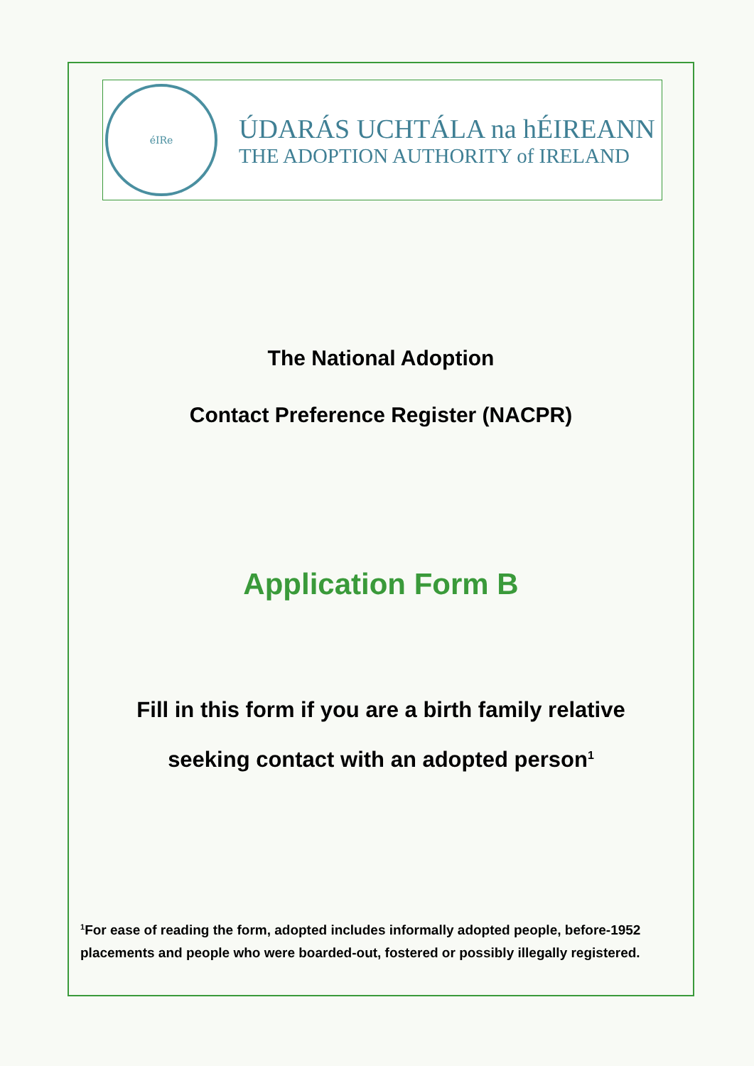éIRe
ÚDARÁS UCHTÁLA na hÉIREANN
THE ADOPTION AUTHORITY of IRELAND
The National Adoption
Contact Preference Register (NACPR)
Application Form B
Fill in this form if you are a birth family relative
seeking contact with an adopted person<sup>1</sup>
<sup>1</sup> For ease of reading the form, adopted includes informally adopted people, before-1952 placements and people who were boarded-out, fostered or possibly illegally registered.